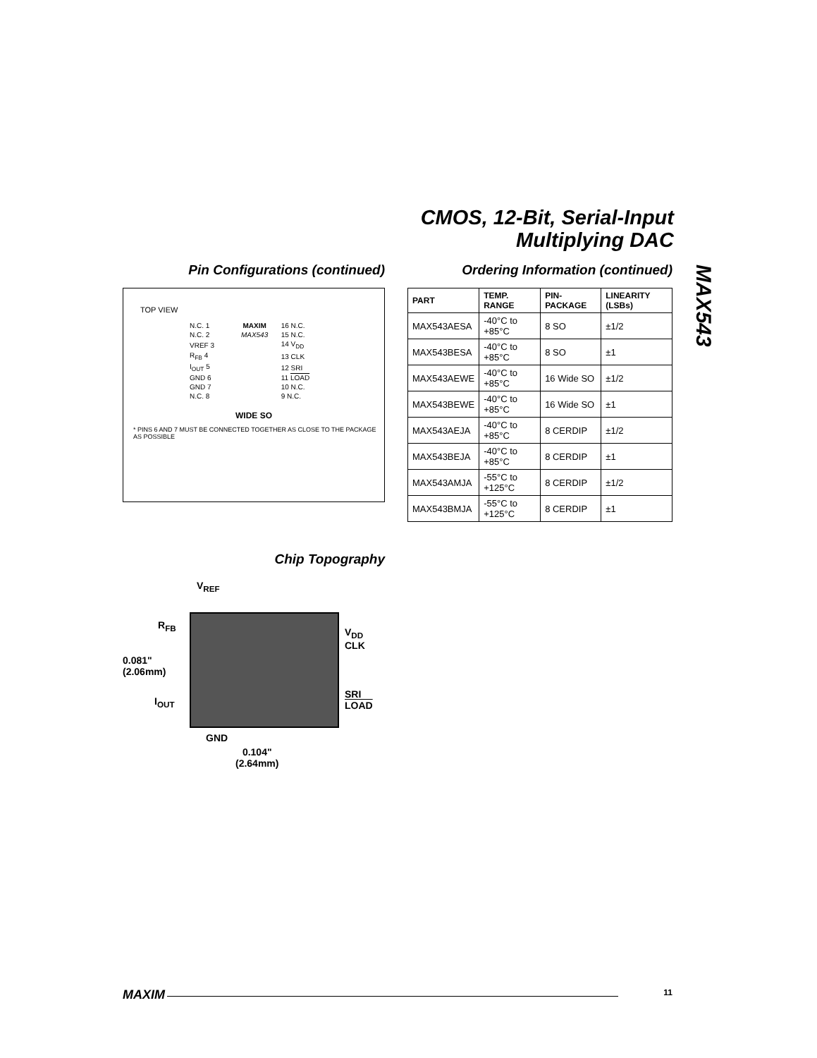CMOS, 12-Bit, Serial-Input
Multiplying DAC
MAX543
Pin Configurations (continued)
TOP VIEW
| N.C. 1 | MAXIM | 16 N.C. |
| N.C. 2 | MAX543 | 15 N.C. |
| VREF 3 | | 14 V<sub>DD</sub> |
| R<sub>FB</sub> 4 | | 13 CLK |
| I<sub>OUT</sub> 5 | | 12 SRI |
| GND 6 | | 11 LOAD |
| GND 7 | | 10 N.C. |
| N.C. 8 | | 9 N.C. |
WIDE SO
* PINS 6 AND 7 MUST BE CONNECTED TOGETHER AS CLOSE TO THE PACKAGE AS POSSIBLE
Chip Topography
V<sub>REF</sub>
R<sub>FB</sub>
0.081"
(2.06mm)
I<sub>OUT</sub>
V<sub>DD</sub>
CLK
SRI
LOAD
GND
0.104"
(2.64mm)
Ordering Information (continued)
| PART | TEMP. RANGE | PIN-PACKAGE | LINEARITY (LSBs) |
| --- | --- | --- | --- |
| MAX543AESA | -40°C to +85°C | 8 SO | ±1/2 |
| MAX543BESA | -40°C to +85°C | 8 SO | ±1 |
| MAX543AEWE | -40°C to +85°C | 16 Wide SO | ±1/2 |
| MAX543BEWE | -40°C to +85°C | 16 Wide SO | ±1 |
| MAX543AEJA | -40°C to +85°C | 8 CERDIP | ±1/2 |
| MAX543BEJA | -40°C to +85°C | 8 CERDIP | ±1 |
| MAX543AMJA | -55°C to +125°C | 8 CERDIP | ±1/2 |
| MAX543BMJA | -55°C to +125°C | 8 CERDIP | ±1 |
MAXIM 11